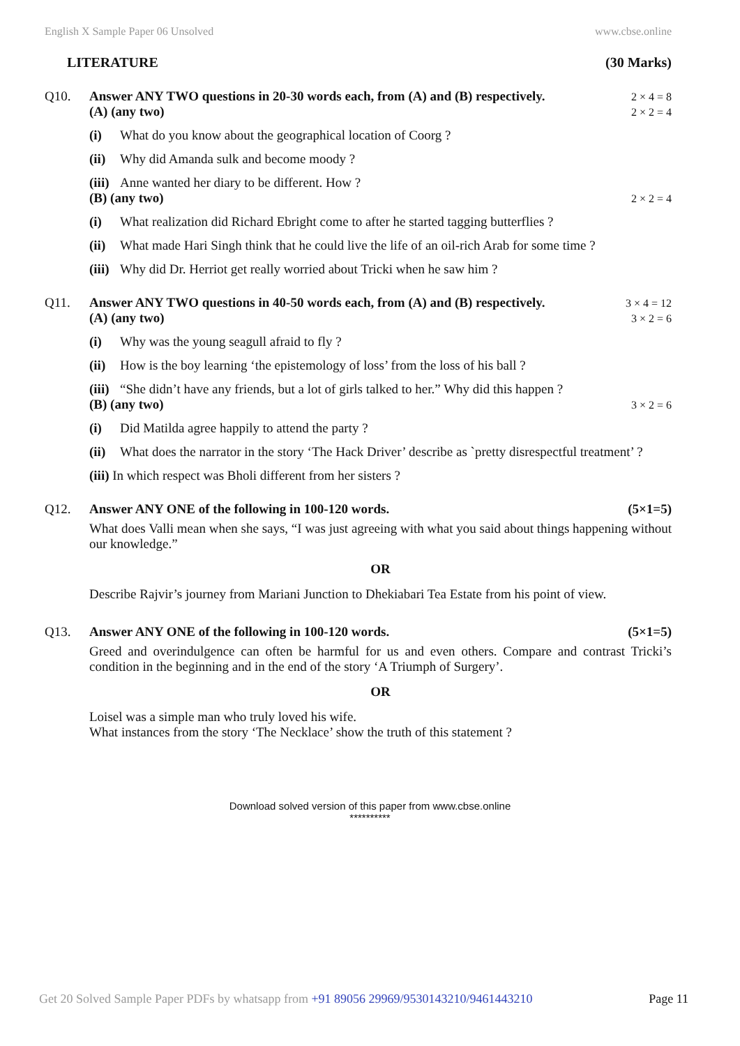English X Sample Paper 06 Unsolved www.cbse.online
LITERATURE (30 Marks)
Q10. Answer ANY TWO questions in 20-30 words each, from (A) and (B) respectively. 2 × 4 = 8
(A) (any two) 2 × 2 = 4
(i) What do you know about the geographical location of Coorg ?
(ii) Why did Amanda sulk and become moody ?
(iii) Anne wanted her diary to be different. How ?
(B) (any two) 2 × 2 = 4
(i) What realization did Richard Ebright come to after he started tagging butterflies ?
(ii) What made Hari Singh think that he could live the life of an oil-rich Arab for some time ?
(iii) Why did Dr. Herriot get really worried about Tricki when he saw him ?
Q11. Answer ANY TWO questions in 40-50 words each, from (A) and (B) respectively. 3 × 4 = 12
(A) (any two) 3 × 2 = 6
(i) Why was the young seagull afraid to fly ?
(ii) How is the boy learning ‘the epistemology of loss’ from the loss of his ball ?
(iii) “She didn’t have any friends, but a lot of girls talked to her.” Why did this happen ?
(B) (any two) 3 × 2 = 6
(i) Did Matilda agree happily to attend the party ?
(ii) What does the narrator in the story ‘The Hack Driver’ describe as `pretty disrespectful treatment’ ?
(iii) In which respect was Bholi different from her sisters ?
Q12. Answer ANY ONE of the following in 100-120 words. (5×1=5)
What does Valli mean when she says, “I was just agreeing with what you said about things happening without our knowledge.”
OR
Describe Rajvir’s journey from Mariani Junction to Dhekiabari Tea Estate from his point of view.
Q13. Answer ANY ONE of the following in 100-120 words. (5×1=5)
Greed and overindulgence can often be harmful for us and even others. Compare and contrast Tricki’s condition in the beginning and in the end of the story ‘A Triumph of Surgery’.
OR
Loisel was a simple man who truly loved his wife.
What instances from the story ‘The Necklace’ show the truth of this statement ?
Download solved version of this paper from www.cbse.online
**********
Get 20 Solved Sample Paper PDFs by whatsapp from +91 89056 29969/9530143210/9461443210 Page 11